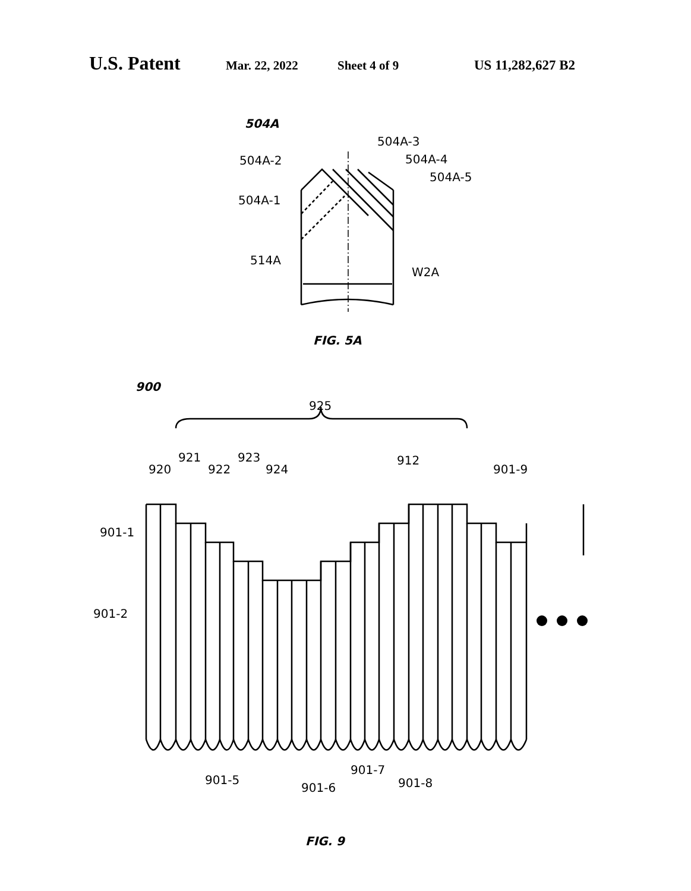U.S. Patent Mar. 22, 2022 Sheet 4 of 9 US 11,282,627 B2
504A
504A-3
504A-2
504A-4
504A-5
504A-1
514A
W2A
FIG. 5A
900
925
921
923
912
920
922
924
901-9
901-1
901-2
901-7
901-5
901-8
901-6
FIG. 9